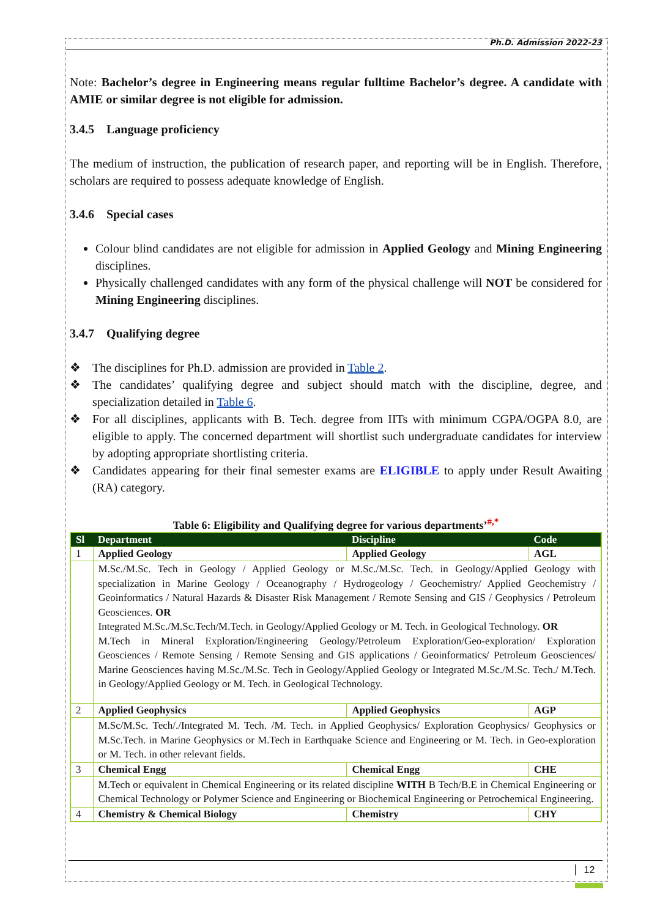Ph.D. Admission 2022-23
Note: Bachelor’s degree in Engineering means regular fulltime Bachelor’s degree. A candidate with AMIE or similar degree is not eligible for admission.
3.4.5 Language proficiency
The medium of instruction, the publication of research paper, and reporting will be in English. Therefore, scholars are required to possess adequate knowledge of English.
3.4.6 Special cases
Colour blind candidates are not eligible for admission in Applied Geology and Mining Engineering disciplines.
Physically challenged candidates with any form of the physical challenge will NOT be considered for Mining Engineering disciplines.
3.4.7 Qualifying degree
❖ The disciplines for Ph.D. admission are provided in Table 2.
❖ The candidates’ qualifying degree and subject should match with the discipline, degree, and specialization detailed in Table 6.
❖ For all disciplines, applicants with B. Tech. degree from IITs with minimum CGPA/OGPA 8.0, are eligible to apply. The concerned department will shortlist such undergraduate candidates for interview by adopting appropriate shortlisting criteria.
❖ Candidates appearing for their final semester exams are ELIGIBLE to apply under Result Awaiting (RA) category.
Table 6: Eligibility and Qualifying degree for various departments’<sup>#,*</sup>
| Sl | Department | Discipline | Code |
| --- | --- | --- | --- |
| 1 | Applied Geology | Applied Geology | AGL |
| | M.Sc./M.Sc. Tech in Geology / Applied Geology or M.Sc./M.Sc. Tech. in Geology/Applied Geology with specialization in Marine Geology / Oceanography / Hydrogeology / Geochemistry/ Applied Geochemistry / Geoinformatics / Natural Hazards & Disaster Risk Management / Remote Sensing and GIS / Geophysics / Petroleum Geosciences. OR Integrated M.Sc./M.Sc.Tech/M.Tech. in Geology/Applied Geology or M. Tech. in Geological Technology. OR M.Tech in Mineral Exploration/Engineering Geology/Petroleum Exploration/Geo-exploration/ Exploration Geosciences / Remote Sensing / Remote Sensing and GIS applications / Geoinformatics/ Petroleum Geosciences/ Marine Geosciences having M.Sc./M.Sc. Tech in Geology/Applied Geology or Integrated M.Sc./M.Sc. Tech./ M.Tech. in Geology/Applied Geology or M. Tech. in Geological Technology. | | |
| 2 | Applied Geophysics | Applied Geophysics | AGP |
| | M.Sc/M.Sc. Tech/./Integrated M. Tech. /M. Tech. in Applied Geophysics/ Exploration Geophysics/ Geophysics or M.Sc.Tech. in Marine Geophysics or M.Tech in Earthquake Science and Engineering or M. Tech. in Geo-exploration or M. Tech. in other relevant fields. | | |
| 3 | Chemical Engg | Chemical Engg | CHE |
| | M.Tech or equivalent in Chemical Engineering or its related discipline WITH B Tech/B.E in Chemical Engineering or Chemical Technology or Polymer Science and Engineering or Biochemical Engineering or Petrochemical Engineering. | | |
| 4 | Chemistry & Chemical Biology | Chemistry | CHY |
12